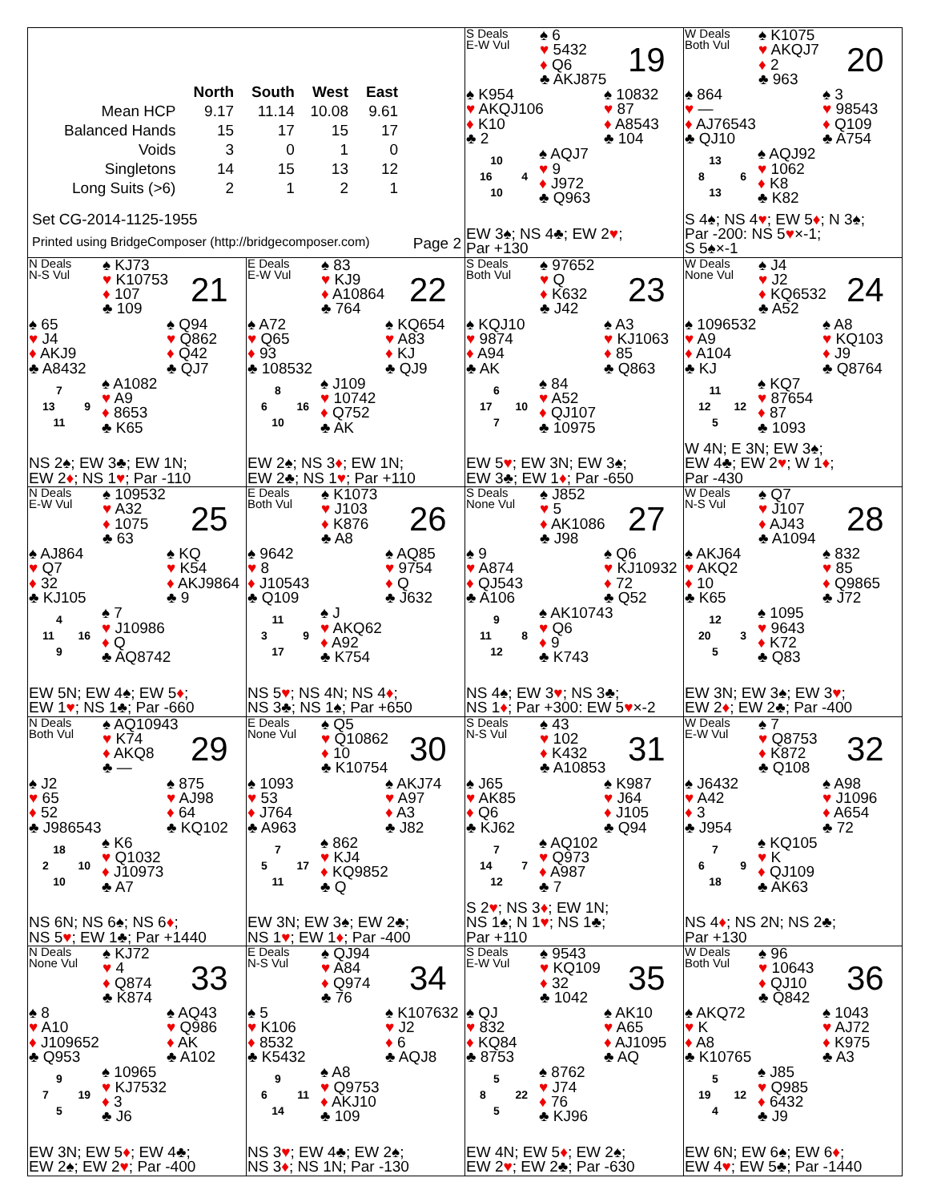| | North | South | West | East |
| --- | --- | --- | --- | --- |
| Mean HCP | 9.17 | 11.14 | 10.08 | 9.61 |
| Balanced Hands | 15 | 17 | 15 | 17 |
| Voids | 3 | 0 | 1 | 0 |
| Singletons | 14 | 15 | 13 | 12 |
| Long Suits (>6) | 2 | 1 | 2 | 1 |
Set CG-2014-1125-1955
Printed using BridgeComposer (http://bridgecomposer.com) Page 2
S Deals
E-W Vul
♠ 6
♥ 5432
♦ Q6
♣ AKJ875
19
♠ K954
♥ AKQJ106
♦ K10
♣ 2
♠ 10832
♥ 87
♦ A8543
♣ 104
10
16 4
10
♠ AQJ7
♥ 9
♦ J972
♣ Q963
EW 3♠; NS 4♣; EW 2♥;
Par +130
W Deals
Both Vul
♠ K1075
♥ AKQJ7
♦ 2
♣ 963
20
♠ 864
♥ —
♦ AJ76543
♣ QJ10
♠ 3
♥ 98543
♦ Q109
♣ A754
13
8 6
13
♠ AQJ92
♥ 1062
♦ K8
♣ K82
S 4♠; NS 4♥; EW 5♦; N 3♠;
Par -200: NS 5♥×-1;
S 5♠×-1
N Deals
N-S Vul
♠ KJ73
♥ K10753
♦ 107
♣ 109
21
♠ 65
♥ J4
♦ AKJ9
♣ A8432
♠ Q94
♥ Q862
♦ Q42
♣ QJ7
7
13 9
11
♠ A1082
♥ A9
♦ 8653
♣ K65
NS 2♠; EW 3♣; EW 1N;
EW 2♦; NS 1♥; Par -110
E Deals
E-W Vul
♠ 83
♥ KJ9
♦ A10864
♣ 764
22
♠ A72
♥ Q65
♦ 93
♣ 108532
♠ KQ654
♥ A83
♦ KJ
♣ QJ9
8
6 16
10
♠ J109
♥ 10742
♦ Q752
♣ AK
EW 2♠; NS 3♦; EW 1N;
EW 2♣; NS 1♥; Par +110
S Deals
Both Vul
♠ 97652
♥ Q
♦ K632
♣ J42
23
♠ KQJ10
♥ 9874
♦ A94
♣ AK
♠ A3
♥ KJ1063
♦ 85
♣ Q863
6
17 10
7
♠ 84
♥ A52
♦ QJ107
♣ 10975
EW 5♥; EW 3N; EW 3♠;
EW 3♣; EW 1♦; Par -650
W Deals
None Vul
♠ J4
♥ J2
♦ KQ6532
♣ A52
24
♠ 1096532
♥ A9
♦ A104
♣ KJ
♠ A8
♥ KQ103
♦ J9
♣ Q8764
11
12 12
5
♠ KQ7
♥ 87654
♦ 87
♣ 1093
W 4N; E 3N; EW 3♠;
EW 4♣; EW 2♥; W 1♦;
Par -430
N Deals
E-W Vul
♠ 109532
♥ A32
♦ 1075
♣ 63
25
♠ AJ864
♥ Q7
♦ 32
♣ KJ105
♠ KQ
♥ K54
♦ AKJ9864
♣ 9
4
11 16
9
♠ 7
♥ J10986
♦ Q
♣ AQ8742
EW 5N; EW 4♠; EW 5♦;
EW 1♥; NS 1♣; Par -660
E Deals
Both Vul
♠ K1073
♥ J103
♦ K876
♣ A8
26
♠ 9642
♥ 8
♦ J10543
♣ Q109
♠ AQ85
♥ 9754
♦ Q
♣ J632
11
3 9
17
♠ J
♥ AKQ62
♦ A92
♣ K754
NS 5♥; NS 4N; NS 4♦;
NS 3♣; NS 1♠; Par +650
S Deals
None Vul
♠ J852
♥ 5
♦ AK1086
♣ J98
27
♠ 9
♥ A874
♦ QJ543
♣ A106
♠ Q6
♥ KJ10932
♦ 72
♣ Q52
9
11 8
12
♠ AK10743
♥ Q6
♦ 9
♣ K743
NS 4♠; EW 3♥; NS 3♣;
NS 1♦; Par +300: EW 5♥×-2
W Deals
N-S Vul
♠ Q7
♥ J107
♦ AJ43
♣ A1094
28
♠ AKJ64
♥ AKQ2
♦ 10
♣ K65
♠ 832
♥ 85
♦ Q9865
♣ J72
12
20 3
5
♠ 1095
♥ 9643
♦ K72
♣ Q83
EW 3N; EW 3♠; EW 3♥;
EW 2♦; EW 2♣; Par -400
N Deals
Both Vul
♠ AQ10943
♥ K74
♦ AKQ8
♣ —
29
♠ J2
♥ 65
♦ 52
♣ J986543
♠ 875
♥ AJ98
♦ 64
♣ KQ102
18
2 10
10
♠ K6
♥ Q1032
♦ J10973
♣ A7
NS 6N; NS 6♠; NS 6♦;
NS 5♥; EW 1♣; Par +1440
E Deals
None Vul
♠ Q5
♥ Q10862
♦ 10
♣ K10754
30
♠ 1093
♥ 53
♦ J764
♣ A963
♠ AKJ74
♥ A97
♦ A3
♣ J82
7
5 17
11
♠ 862
♥ KJ4
♦ KQ9852
♣ Q
EW 3N; EW 3♠; EW 2♣;
NS 1♥; EW 1♦; Par -400
S Deals
N-S Vul
♠ 43
♥ 102
♦ K432
♣ A10853
31
♠ J65
♥ AK85
♦ Q6
♣ KJ62
♠ K987
♥ J64
♦ J105
♣ Q94
7
14 7
12
♠ AQ102
♥ Q973
♦ A987
♣ 7
S 2♥; NS 3♦; EW 1N;
NS 1♠; N 1♥; NS 1♣;
Par +110
W Deals
E-W Vul
♠ 7
♥ Q8753
♦ K872
♣ Q108
32
♠ J6432
♥ A42
♦ 3
♣ J954
♠ A98
♥ J1096
♦ A654
♣ 72
7
6 9
18
♠ KQ105
♥ K
♦ QJ109
♣ AK63
NS 4♦; NS 2N; NS 2♣;
Par +130
N Deals
None Vul
♠ KJ72
♥ 4
♦ Q874
♣ K874
33
♠ 8
♥ A10
♦ J109652
♣ Q953
♠ AQ43
♥ Q986
♦ AK
♣ A102
9
7 19
5
♠ 10965
♥ KJ7532
♦ 3
♣ J6
EW 3N; EW 5♦; EW 4♣;
EW 2♠; EW 2♥; Par -400
E Deals
N-S Vul
♠ QJ94
♥ A84
♦ Q974
♣ 76
34
♠ 5
♥ K106
♦ 8532
♣ K5432
♠ K107632
♥ J2
♦ 6
♣ AQJ8
9
6 11
14
♠ A8
♥ Q9753
♦ AKJ10
♣ 109
NS 3♥; EW 4♣; EW 2♠;
NS 3♦; NS 1N; Par -130
S Deals
E-W Vul
♠ 9543
♥ KQ109
♦ 32
♣ 1042
35
♠ QJ
♥ 832
♦ KQ84
♣ 8753
♠ AK10
♥ A65
♦ AJ1095
♣ AQ
5
8 22
5
♠ 8762
♥ J74
♦ 76
♣ KJ96
EW 4N; EW 5♦; EW 2♠;
EW 2♥; EW 2♣; Par -630
W Deals
Both Vul
♠ 96
♥ 10643
♦ QJ10
♣ Q842
36
♠ AKQ72
♥ K
♦ A8
♣ K10765
♠ 1043
♥ AJ72
♦ K975
♣ A3
5
19 12
4
♠ J85
♥ Q985
♦ 6432
♣ J9
EW 6N; EW 6♠; EW 6♦;
EW 4♥; EW 5♣; Par -1440